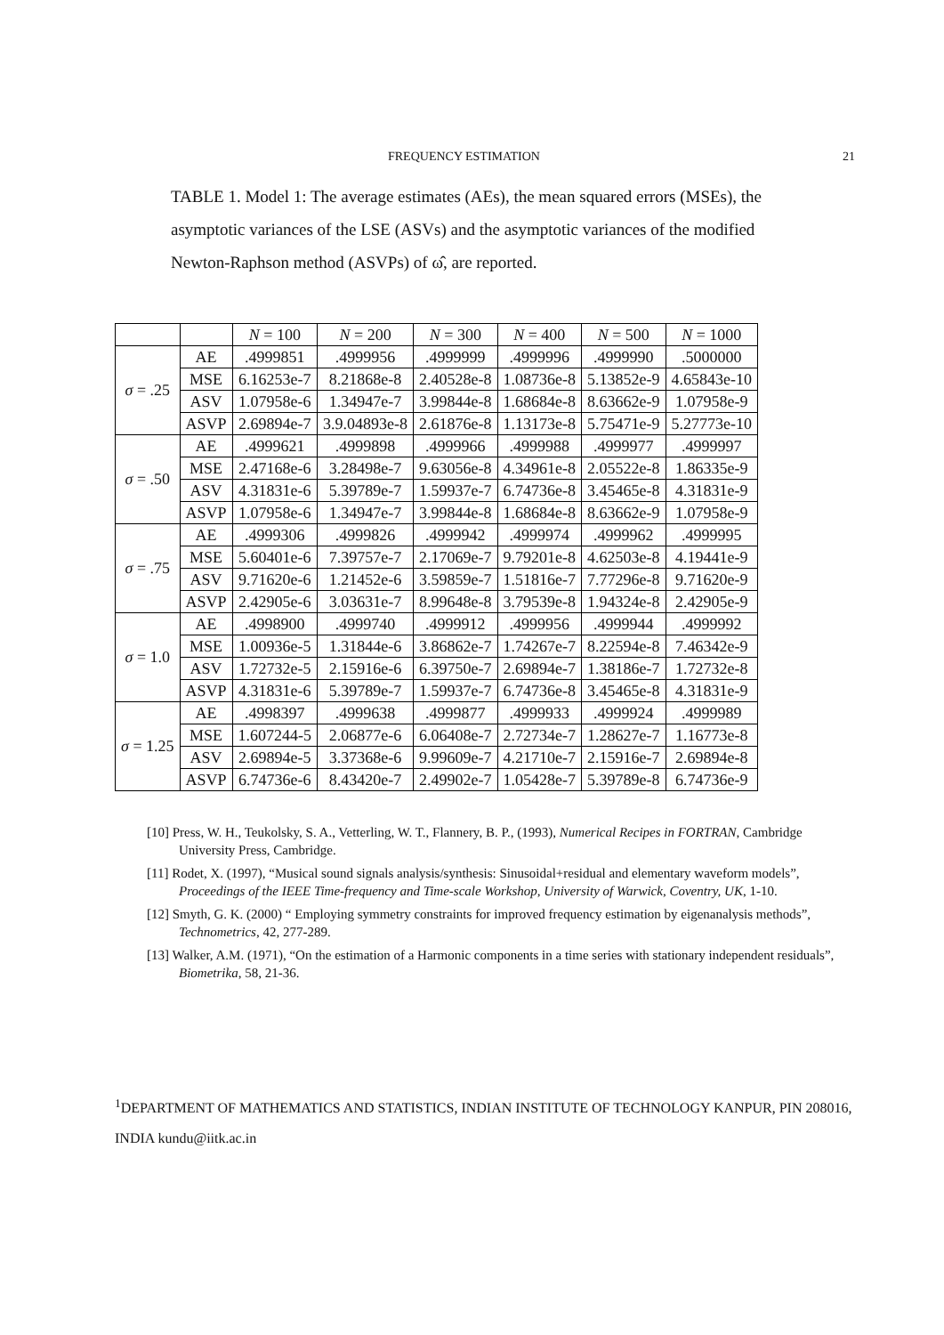FREQUENCY ESTIMATION 21
TABLE 1. Model 1: The average estimates (AEs), the mean squared errors (MSEs), the asymptotic variances of the LSE (ASVs) and the asymptotic variances of the modified Newton-Raphson method (ASVPs) of ω̂, are reported.
| | | N = 100 | N = 200 | N = 300 | N = 400 | N = 500 | N = 1000 |
| σ = .25 | AE | .4999851 | .4999956 | .4999999 | .4999996 | .4999990 | .5000000 |
| | MSE | 6.16253e-7 | 8.21868e-8 | 2.40528e-8 | 1.08736e-8 | 5.13852e-9 | 4.65843e-10 |
| | ASV | 1.07958e-6 | 1.34947e-7 | 3.99844e-8 | 1.68684e-8 | 8.63662e-9 | 1.07958e-9 |
| | ASVP | 2.69894e-7 | 3.9.04893e-8 | 2.61876e-8 | 1.13173e-8 | 5.75471e-9 | 5.27773e-10 |
| σ = .50 | AE | .4999621 | .4999898 | .4999966 | .4999988 | .4999977 | .4999997 |
| | MSE | 2.47168e-6 | 3.28498e-7 | 9.63056e-8 | 4.34961e-8 | 2.05522e-8 | 1.86335e-9 |
| | ASV | 4.31831e-6 | 5.39789e-7 | 1.59937e-7 | 6.74736e-8 | 3.45465e-8 | 4.31831e-9 |
| | ASVP | 1.07958e-6 | 1.34947e-7 | 3.99844e-8 | 1.68684e-8 | 8.63662e-9 | 1.07958e-9 |
| σ = .75 | AE | .4999306 | .4999826 | .4999942 | .4999974 | .4999962 | .4999995 |
| | MSE | 5.60401e-6 | 7.39757e-7 | 2.17069e-7 | 9.79201e-8 | 4.62503e-8 | 4.19441e-9 |
| | ASV | 9.71620e-6 | 1.21452e-6 | 3.59859e-7 | 1.51816e-7 | 7.77296e-8 | 9.71620e-9 |
| | ASVP | 2.42905e-6 | 3.03631e-7 | 8.99648e-8 | 3.79539e-8 | 1.94324e-8 | 2.42905e-9 |
| σ = 1.0 | AE | .4998900 | .4999740 | .4999912 | .4999956 | .4999944 | .4999992 |
| | MSE | 1.00936e-5 | 1.31844e-6 | 3.86862e-7 | 1.74267e-7 | 8.22594e-8 | 7.46342e-9 |
| | ASV | 1.72732e-5 | 2.15916e-6 | 6.39750e-7 | 2.69894e-7 | 1.38186e-7 | 1.72732e-8 |
| | ASVP | 4.31831e-6 | 5.39789e-7 | 1.59937e-7 | 6.74736e-8 | 3.45465e-8 | 4.31831e-9 |
| σ = 1.25 | AE | .4998397 | .4999638 | .4999877 | .4999933 | .4999924 | .4999989 |
| | MSE | 1.607244-5 | 2.06877e-6 | 6.06408e-7 | 2.72734e-7 | 1.28627e-7 | 1.16773e-8 |
| | ASV | 2.69894e-5 | 3.37368e-6 | 9.99609e-7 | 4.21710e-7 | 2.15916e-7 | 2.69894e-8 |
| | ASVP | 6.74736e-6 | 8.43420e-7 | 2.49902e-7 | 1.05428e-7 | 5.39789e-8 | 6.74736e-9 |
[10] Press, W. H., Teukolsky, S. A., Vetterling, W. T., Flannery, B. P., (1993), Numerical Recipes in FORTRAN, Cambridge University Press, Cambridge.
[11] Rodet, X. (1997), “Musical sound signals analysis/synthesis: Sinusoidal+residual and elementary waveform models”, Proceedings of the IEEE Time-frequency and Time-scale Workshop, University of Warwick, Coventry, UK, 1-10.
[12] Smyth, G. K. (2000) “ Employing symmetry constraints for improved frequency estimation by eigenanalysis methods”, Technometrics, 42, 277-289.
[13] Walker, A.M. (1971), “On the estimation of a Harmonic components in a time series with stationary independent residuals”, Biometrika, 58, 21-36.
<sup>1</sup> DEPARTMENT OF MATHEMATICS AND STATISTICS, INDIAN INSTITUTE OF TECHNOLOGY KANPUR, PIN 208016, INDIA kundu@iitk.ac.in